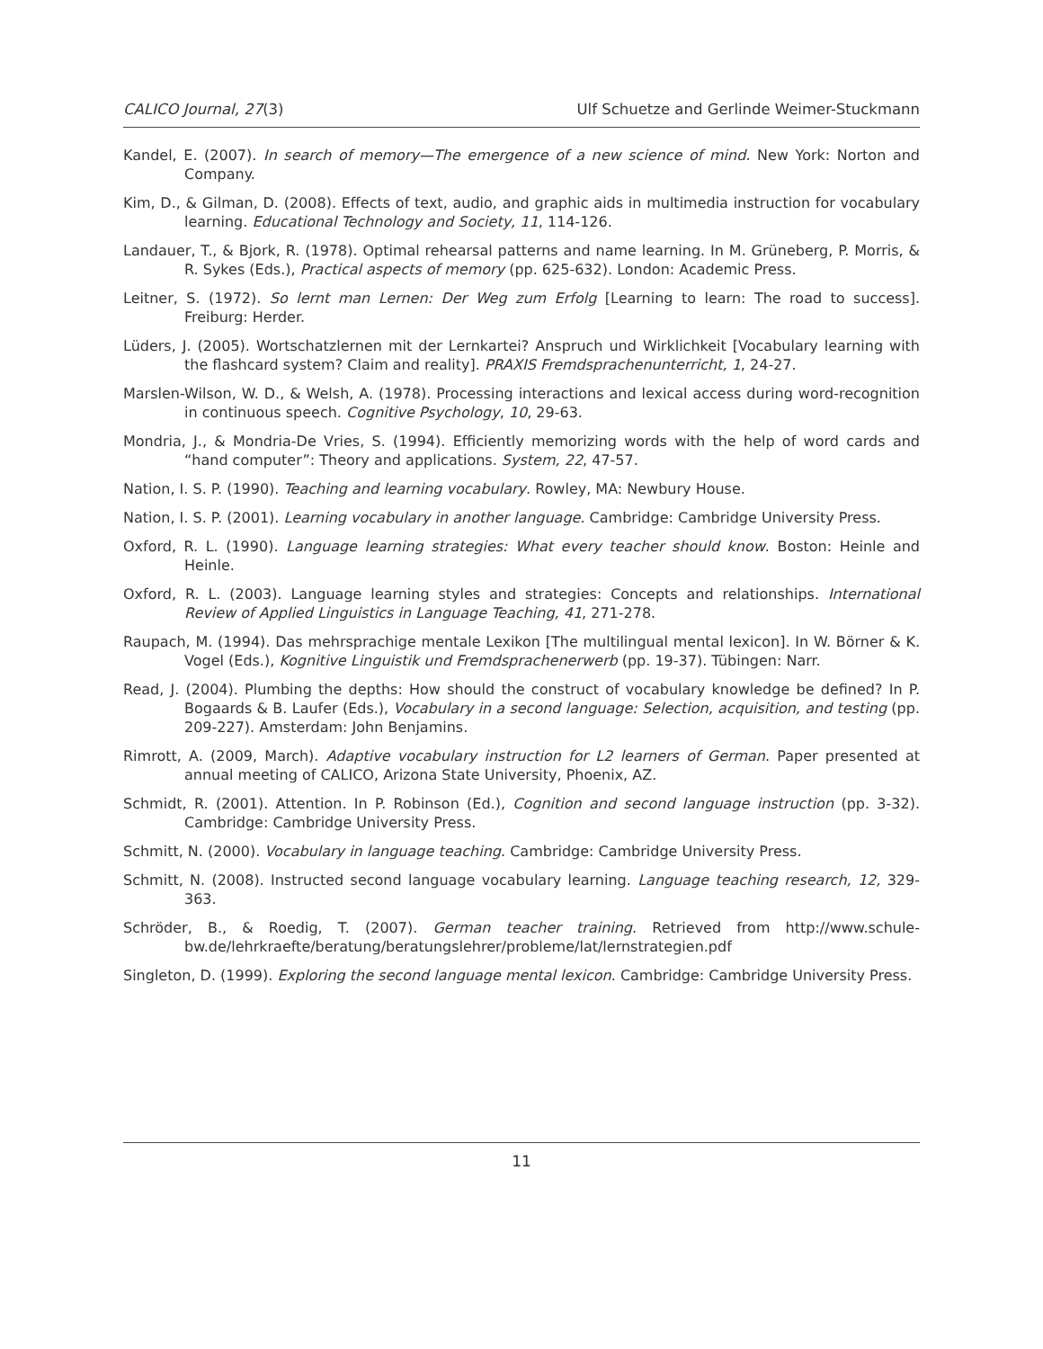CALICO Journal, 27(3) Ulf Schuetze and Gerlinde Weimer-Stuckmann
Kandel, E. (2007). In search of memory—The emergence of a new science of mind. New York: Norton and Company.
Kim, D., & Gilman, D. (2008). Effects of text, audio, and graphic aids in multimedia instruction for vocabulary learning. Educational Technology and Society, 11, 114-126.
Landauer, T., & Bjork, R. (1978). Optimal rehearsal patterns and name learning. In M. Grüneberg, P. Morris, & R. Sykes (Eds.), Practical aspects of memory (pp. 625-632). London: Academic Press.
Leitner, S. (1972). So lernt man Lernen: Der Weg zum Erfolg [Learning to learn: The road to success]. Freiburg: Herder.
Lüders, J. (2005). Wortschatzlernen mit der Lernkartei? Anspruch und Wirklichkeit [Vocabulary learning with the flashcard system? Claim and reality]. PRAXIS Fremdsprachenunterricht, 1, 24-27.
Marslen-Wilson, W. D., & Welsh, A. (1978). Processing interactions and lexical access during word-recognition in continuous speech. Cognitive Psychology, 10, 29-63.
Mondria, J., & Mondria-De Vries, S. (1994). Efficiently memorizing words with the help of word cards and “hand computer”: Theory and applications. System, 22, 47-57.
Nation, I. S. P. (1990). Teaching and learning vocabulary. Rowley, MA: Newbury House.
Nation, I. S. P. (2001). Learning vocabulary in another language. Cambridge: Cambridge University Press.
Oxford, R. L. (1990). Language learning strategies: What every teacher should know. Boston: Heinle and Heinle.
Oxford, R. L. (2003). Language learning styles and strategies: Concepts and relationships. International Review of Applied Linguistics in Language Teaching, 41, 271-278.
Raupach, M. (1994). Das mehrsprachige mentale Lexikon [The multilingual mental lexicon]. In W. Börner & K. Vogel (Eds.), Kognitive Linguistik und Fremdsprachenerwerb (pp. 19-37). Tübingen: Narr.
Read, J. (2004). Plumbing the depths: How should the construct of vocabulary knowledge be defined? In P. Bogaards & B. Laufer (Eds.), Vocabulary in a second language: Selection, acquisition, and testing (pp. 209-227). Amsterdam: John Benjamins.
Rimrott, A. (2009, March). Adaptive vocabulary instruction for L2 learners of German. Paper presented at annual meeting of CALICO, Arizona State University, Phoenix, AZ.
Schmidt, R. (2001). Attention. In P. Robinson (Ed.), Cognition and second language instruction (pp. 3-32). Cambridge: Cambridge University Press.
Schmitt, N. (2000). Vocabulary in language teaching. Cambridge: Cambridge University Press.
Schmitt, N. (2008). Instructed second language vocabulary learning. Language teaching research, 12, 329-363.
Schröder, B., & Roedig, T. (2007). German teacher training. Retrieved from http://www.schule-bw.de/lehrkraefte/beratung/beratungslehrer/probleme/lat/lernstrategien.pdf
Singleton, D. (1999). Exploring the second language mental lexicon. Cambridge: Cambridge University Press.
11